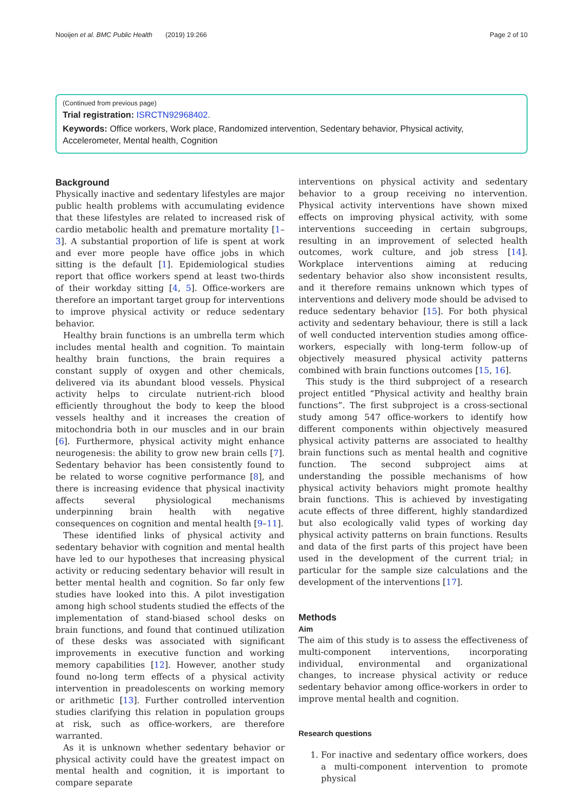Nooijen et al. BMC Public Health (2019) 19:266 Page 2 of 10
(Continued from previous page)
Trial registration: ISRCTN92968402.
Keywords: Office workers, Work place, Randomized intervention, Sedentary behavior, Physical activity, Accelerometer, Mental health, Cognition
Background
Physically inactive and sedentary lifestyles are major public health problems with accumulating evidence that these lifestyles are related to increased risk of cardio metabolic health and premature mortality [1–3]. A substantial proportion of life is spent at work and ever more people have office jobs in which sitting is the default [1]. Epidemiological studies report that office workers spend at least two-thirds of their workday sitting [4, 5]. Office-workers are therefore an important target group for interventions to improve physical activity or reduce sedentary behavior.
Healthy brain functions is an umbrella term which includes mental health and cognition. To maintain healthy brain functions, the brain requires a constant supply of oxygen and other chemicals, delivered via its abundant blood vessels. Physical activity helps to circulate nutrient-rich blood efficiently throughout the body to keep the blood vessels healthy and it increases the creation of mitochondria both in our muscles and in our brain [6]. Furthermore, physical activity might enhance neurogenesis: the ability to grow new brain cells [7]. Sedentary behavior has been consistently found to be related to worse cognitive performance [8], and there is increasing evidence that physical inactivity affects several physiological mechanisms underpinning brain health with negative consequences on cognition and mental health [9–11].
These identified links of physical activity and sedentary behavior with cognition and mental health have led to our hypotheses that increasing physical activity or reducing sedentary behavior will result in better mental health and cognition. So far only few studies have looked into this. A pilot investigation among high school students studied the effects of the implementation of stand-biased school desks on brain functions, and found that continued utilization of these desks was associated with significant improvements in executive function and working memory capabilities [12]. However, another study found no-long term effects of a physical activity intervention in preadolescents on working memory or arithmetic [13]. Further controlled intervention studies clarifying this relation in population groups at risk, such as office-workers, are therefore warranted.
As it is unknown whether sedentary behavior or physical activity could have the greatest impact on mental health and cognition, it is important to compare separate
interventions on physical activity and sedentary behavior to a group receiving no intervention. Physical activity interventions have shown mixed effects on improving physical activity, with some interventions succeeding in certain subgroups, resulting in an improvement of selected health outcomes, work culture, and job stress [14]. Workplace interventions aiming at reducing sedentary behavior also show inconsistent results, and it therefore remains unknown which types of interventions and delivery mode should be advised to reduce sedentary behavior [15]. For both physical activity and sedentary behaviour, there is still a lack of well conducted intervention studies among office-workers, especially with long-term follow-up of objectively measured physical activity patterns combined with brain functions outcomes [15, 16].
This study is the third subproject of a research project entitled “Physical activity and healthy brain functions”. The first subproject is a cross-sectional study among 547 office-workers to identify how different components within objectively measured physical activity patterns are associated to healthy brain functions such as mental health and cognitive function. The second subproject aims at understanding the possible mechanisms of how physical activity behaviors might promote healthy brain functions. This is achieved by investigating acute effects of three different, highly standardized but also ecologically valid types of working day physical activity patterns on brain functions. Results and data of the first parts of this project have been used in the development of the current trial; in particular for the sample size calculations and the development of the interventions [17].
Methods
Aim
The aim of this study is to assess the effectiveness of multi-component interventions, incorporating individual, environmental and organizational changes, to increase physical activity or reduce sedentary behavior among office-workers in order to improve mental health and cognition.
Research questions
1. For inactive and sedentary office workers, does a multi-component intervention to promote physical